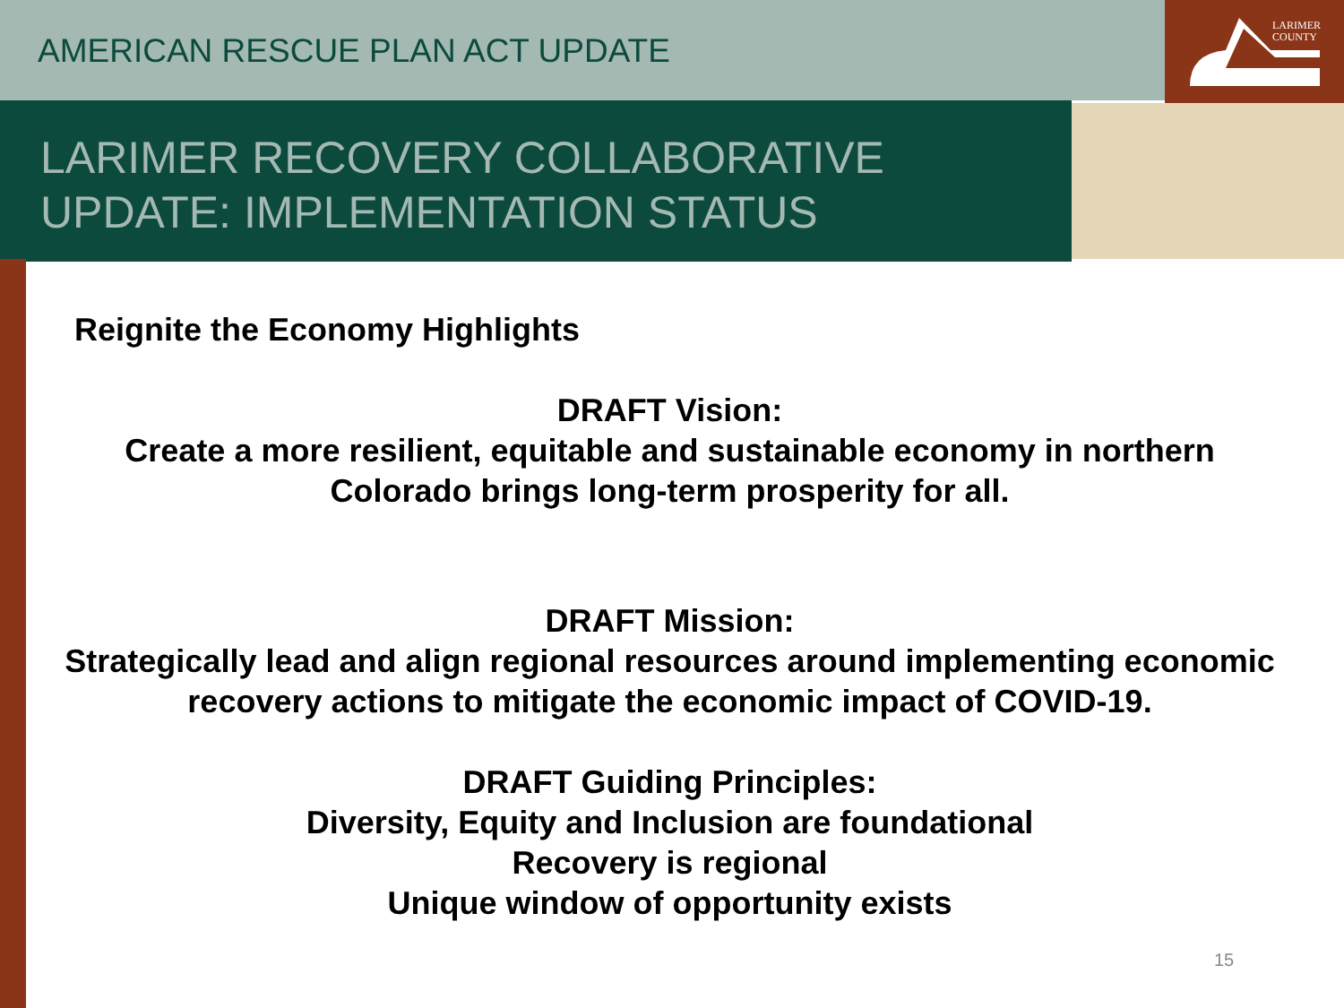LARIMER
COUNTY
AMERICAN RESCUE PLAN ACT UPDATE
LARIMER RECOVERY COLLABORATIVE
UPDATE: IMPLEMENTATION STATUS
Reignite the Economy Highlights
DRAFT Vision:
Create a more resilient, equitable and sustainable economy in northern Colorado brings long-term prosperity for all.
DRAFT Mission:
Strategically lead and align regional resources around implementing economic recovery actions to mitigate the economic impact of COVID-19.
DRAFT Guiding Principles:
Diversity, Equity and Inclusion are foundational
Recovery is regional
Unique window of opportunity exists
15